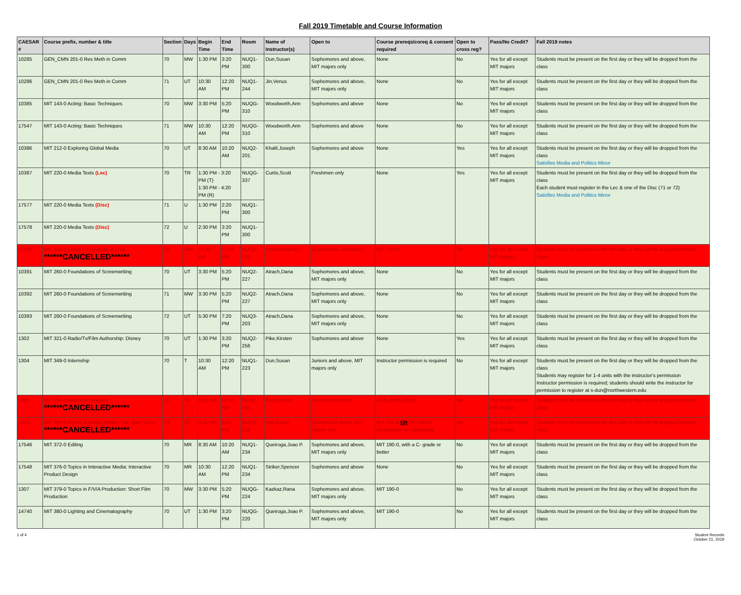Fall 2019 Timetable and Course Information
| CAESAR # | Course prefix, number & title | Section | Days | Begin Time | End Time | Room | Name of Instructor(s) | Open to | Course prereqs/coreq & consent required | Open to cross reg? | Pass/No Credit? | Fall 2019 notes |
| --- | --- | --- | --- | --- | --- | --- | --- | --- | --- | --- | --- | --- |
| 10285 | GEN_CMN 201-0 Res Meth in Comm | 70 | MW | 1:30 PM | 3:20 PM | NUQ1-300 | Dun,Susan | Sophomores and above, MIT majors only | None | No | Yes for all except MIT majors | Students must be present on the first day or they will be dropped from the class |
| 10286 | GEN_CMN 201-0 Res Meth in Comm | 71 | UT | 10:30 AM | 12:20 PM | NUQ1-244 | Jin,Venus | Sophomores and above, MIT majors only | None | No | Yes for all except MIT majors | Students must be present on the first day or they will be dropped from the class |
| 10385 | MIT 143-0 Acting: Basic Techniques | 70 | MW | 3:30 PM | 5:20 PM | NUQG-310 | Woodworth,Ann | Sophomores and above | None | No | Yes for all except MIT majors | Students must be present on the first day or they will be dropped from the class |
| 17547 | MIT 143-0 Acting: Basic Techniques | 71 | MW | 10:30 AM | 12:20 PM | NUQG-310 | Woodworth,Ann | Sophomores and above | None | No | Yes for all except MIT majors | Students must be present on the first day or they will be dropped from the class |
| 10386 | MIT 212-0 Exploring Global Media | 70 | UT | 8:30 AM | 10:20 AM | NUQ2-201 | Khalil,Joseph | Sophomores and above | None | Yes | Yes for all except MIT majors | Students must be present on the first day or they will be dropped from the class Satisfies Media and Politics Minor |
| 10387 | MIT 220-0 Media Texts (Lec) | 70 | TR | 1:30 PM - 3:20 PM (T) 1:30 PM - 4:20 PM (R) | | NUQG-337 | Curtis,Scott | Freshmen only | None | Yes | Yes for all except MIT majors | Students must be present on the first day or they will be dropped from the class Each student must register in the Lec & one of the Disc (71 or 72) Satisfies Media and Politics Minor |
| 17577 | MIT 220-0 Media Texts (Disc) | 71 | U | 1:30 PM | 2:20 PM | NUQ1-300 | | | | | | |
| 17578 | MIT 220-0 Media Texts (Disc) | 72 | U | 2:30 PM | 3:20 PM | NUQ1-300 | | | | | | |
| 10390 | MIT 243-0 Acting I: Principles of Char ******CANCELLED****** | 70 | MW | 10:30 AM | 12:20 PM | NUQG-310 | Woodworth,Ann | Sophomores and above | MIT 143-0 | No | Yes for all except MIT majors | Students must be present on the first day or they will be dropped from the class |
| 10391 | MIT 260-0 Foundations of Screenwriting | 70 | UT | 3:30 PM | 5:20 PM | NUQ2-227 | Atrach,Dana | Sophomores and above, MIT majors only | None | No | Yes for all except MIT majors | Students must be present on the first day or they will be dropped from the class |
| 10392 | MIT 260-0 Foundations of Screenwriting | 71 | MW | 3:30 PM | 5:20 PM | NUQ2-227 | Atrach,Dana | Sophomores and above, MIT majors only | None | No | Yes for all except MIT majors | Students must be present on the first day or they will be dropped from the class |
| 10393 | MIT 260-0 Foundations of Screenwriting | 72 | UT | 5:30 PM | 7:20 PM | NUQ3-203 | Atrach,Dana | Sophomores and above, MIT majors only | None | No | Yes for all except MIT majors | Students must be present on the first day or they will be dropped from the class |
| 1302 | MIT 321-0 Radio/Tv/Film Authorship: Disney | 70 | UT | 1:30 PM | 3:20 PM | NUQ2-256 | Pike,Kirsten | Sophomores and above | None | Yes | Yes for all except MIT majors | Students must be present on the first day or they will be dropped from the class |
| 1304 | MIT 349-0 Internship | 70 | T | 10:30 AM | 12:20 PM | NUQ1-223 | Dun,Susan | Juniors and above, MIT majors only | Instructor permission is required | No | Yes for all except MIT majors | Students must be present on the first day or they will be dropped from the class Students may register for 1-4 units with the instructor's permission Instructor permission is required; students should write the instructor for permission to register at s-dun@northwestern.edu |
| 1305 | MIT 355-0 Audience Analysis ******CANCELLED****** | 70 | TR | 8:30 AM | 10:20 AM | NUQ1-302 | Berg,Miriam | Juniors and above | GEN_CMN 201-0 | No | Yes for all except MIT majors | Students must be present on the first day or they will be dropped from the class |
| 1303 | MIT 360-0 Topics in Media Writing: The Spec Script ******CANCELLED****** | 70 | UT | 3:30 PM | 5:20 PM | NUQ3-216 | Pak,Susan | Juniors and above, MIT majors only | MIT 260-0 OR MIT 298-0 Introduction to Playwriting | No | Yes for all except MIT majors | Students must be present on the first day or they will be dropped from the class |
| 17546 | MIT 372-0 Editing | 70 | MR | 8:30 AM | 10:20 AM | NUQ1-234 | Queiroga,Joao P. | Sophomores and above, MIT majors only | MIT 190-0, with a C- grade or better | No | Yes for all except MIT majors | Students must be present on the first day or they will be dropped from the class |
| 17548 | MIT 376-0 Topics in Interactive Media: Interactive Product Design | 70 | MR | 10:30 AM | 12:20 PM | NUQ1-234 | Striker,Spencer | Sophomores and above | None | No | Yes for all except MIT majors | Students must be present on the first day or they will be dropped from the class |
| 1307 | MIT 379-0 Topics in F/V/A Production: Short Film Production | 70 | MW | 3:30 PM | 5:20 PM | NUQG-224 | Kazkaz,Rana | Sophomores and above, MIT majors only | MIT 190-0 | No | Yes for all except MIT majors | Students must be present on the first day or they will be dropped from the class |
| 14740 | MIT 380-0 Lighting and Cinematography | 70 | UT | 1:30 PM | 3:20 PM | NUQG-220 | Queiroga,Joao P. | Sophomores and above, MIT majors only | MIT 190-0 | No | Yes for all except MIT majors | Students must be present on the first day or they will be dropped from the class |
1 of 4 Student Records
October 21, 2019